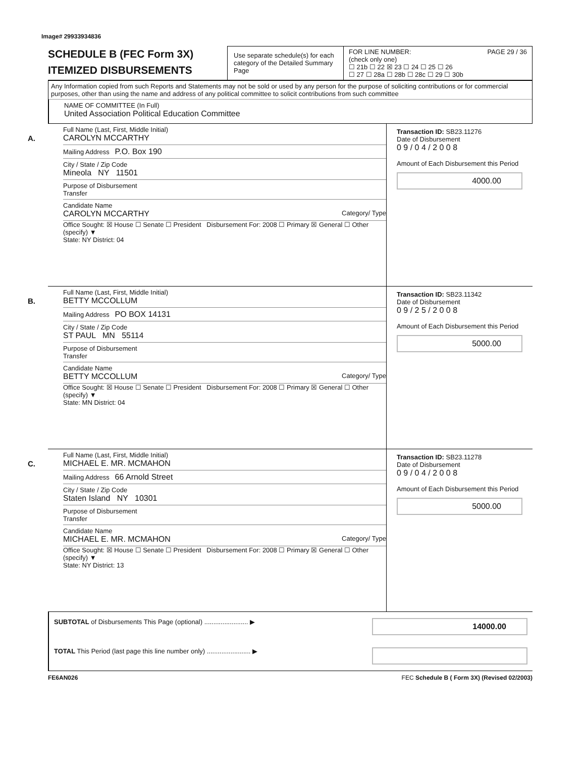Image# 29933934836
SCHEDULE B (FEC Form 3X)
ITEMIZED DISBURSEMENTS
Use separate schedule(s) for each category of the Detailed Summary Page
FOR LINE NUMBER: PAGE 29 / 36
(check only one)
☐ 21b ☐ 22 ☒ 23 ☐ 24 ☐ 25 ☐ 26
☐ 27 ☐ 28a ☐ 28b ☐ 28c ☐ 29 ☐ 30b
Any Information copied from such Reports and Statements may not be sold or used by any person for the purpose of soliciting contributions or for commercial purposes, other than using the name and address of any political committee to solicit contributions from such committee
NAME OF COMMITTEE (In Full)
United Association Political Education Committee
A.
Full Name (Last, First, Middle Initial)
CAROLYN MCCARTHY
Mailing Address P.O. Box 190
City / State / Zip Code
Mineola NY 11501
Purpose of Disbursement
Transfer
Candidate Name
CAROLYN MCCARTHY Category/ Type
Office Sought: ☒ House ☐ Senate ☐ President Disbursement For: 2008 ☐ Primary ☒ General ☐ Other (specify) ▼
State: NY District: 04
Transaction ID: SB23.11276
Date of Disbursement
0 9 / 0 4 / 2 0 0 8
Amount of Each Disbursement this Period
4000.00
B.
Full Name (Last, First, Middle Initial)
BETTY MCCOLLUM
Mailing Address PO BOX 14131
City / State / Zip Code
ST PAUL MN 55114
Purpose of Disbursement
Transfer
Candidate Name
BETTY MCCOLLUM Category/ Type
Office Sought: ☒ House ☐ Senate ☐ President Disbursement For: 2008 ☐ Primary ☒ General ☐ Other (specify) ▼
State: MN District: 04
Transaction ID: SB23.11342
Date of Disbursement
0 9 / 2 5 / 2 0 0 8
Amount of Each Disbursement this Period
5000.00
C.
Full Name (Last, First, Middle Initial)
MICHAEL E. MR. MCMAHON
Mailing Address 66 Arnold Street
City / State / Zip Code
Staten Island NY 10301
Purpose of Disbursement
Transfer
Candidate Name
MICHAEL E. MR. MCMAHON Category/ Type
Office Sought: ☒ House ☐ Senate ☐ President Disbursement For: 2008 ☐ Primary ☒ General ☐ Other (specify) ▼
State: NY District: 13
Transaction ID: SB23.11278
Date of Disbursement
0 9 / 0 4 / 2 0 0 8
Amount of Each Disbursement this Period
5000.00
SUBTOTAL of Disbursements This Page (optional) ........................ ▶
14000.00
TOTAL This Period (last page this line number only) ........................ ▶
FE6AN026 FEC Schedule B ( Form 3X) (Revised 02/2003)